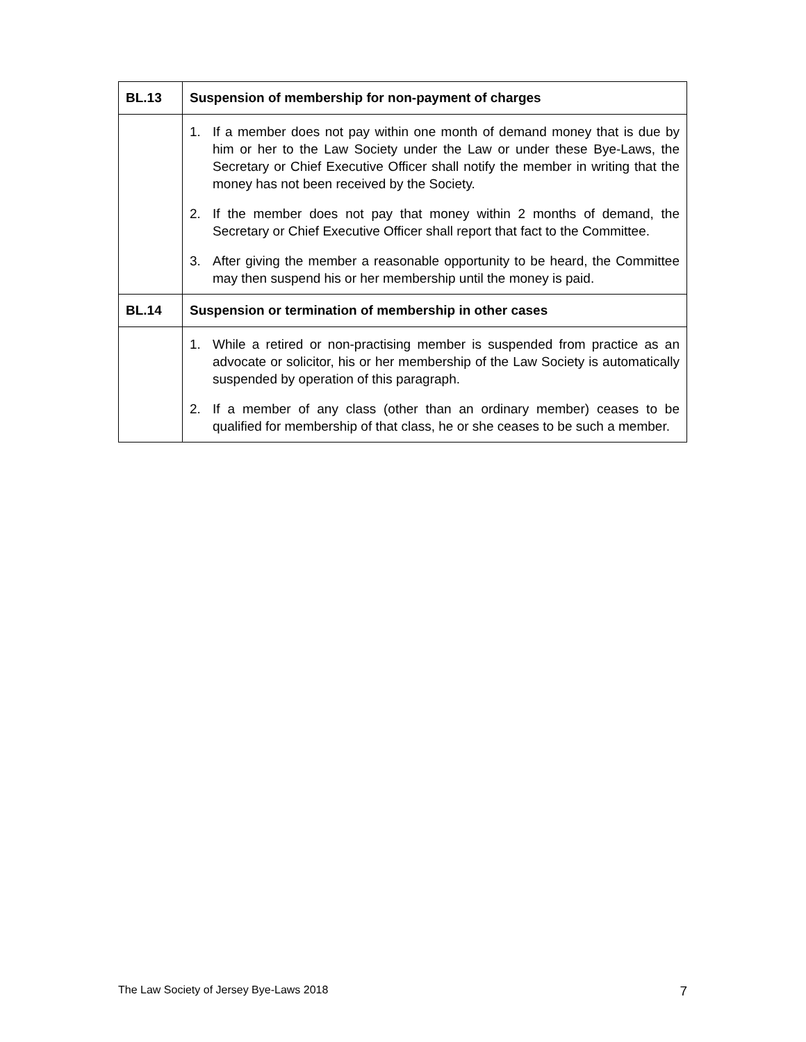| BL.13 | Suspension of membership for non-payment of charges |
| --- | --- |
| | 1. If a member does not pay within one month of demand money that is due by him or her to the Law Society under the Law or under these Bye-Laws, the Secretary or Chief Executive Officer shall notify the member in writing that the money has not been received by the Society. 2. If the member does not pay that money within 2 months of demand, the Secretary or Chief Executive Officer shall report that fact to the Committee. 3. After giving the member a reasonable opportunity to be heard, the Committee may then suspend his or her membership until the money is paid. |
| BL.14 | Suspension or termination of membership in other cases |
| | 1. While a retired or non-practising member is suspended from practice as an advocate or solicitor, his or her membership of the Law Society is automatically suspended by operation of this paragraph. 2. If a member of any class (other than an ordinary member) ceases to be qualified for membership of that class, he or she ceases to be such a member. |
The Law Society of Jersey Bye-Laws 2018 7